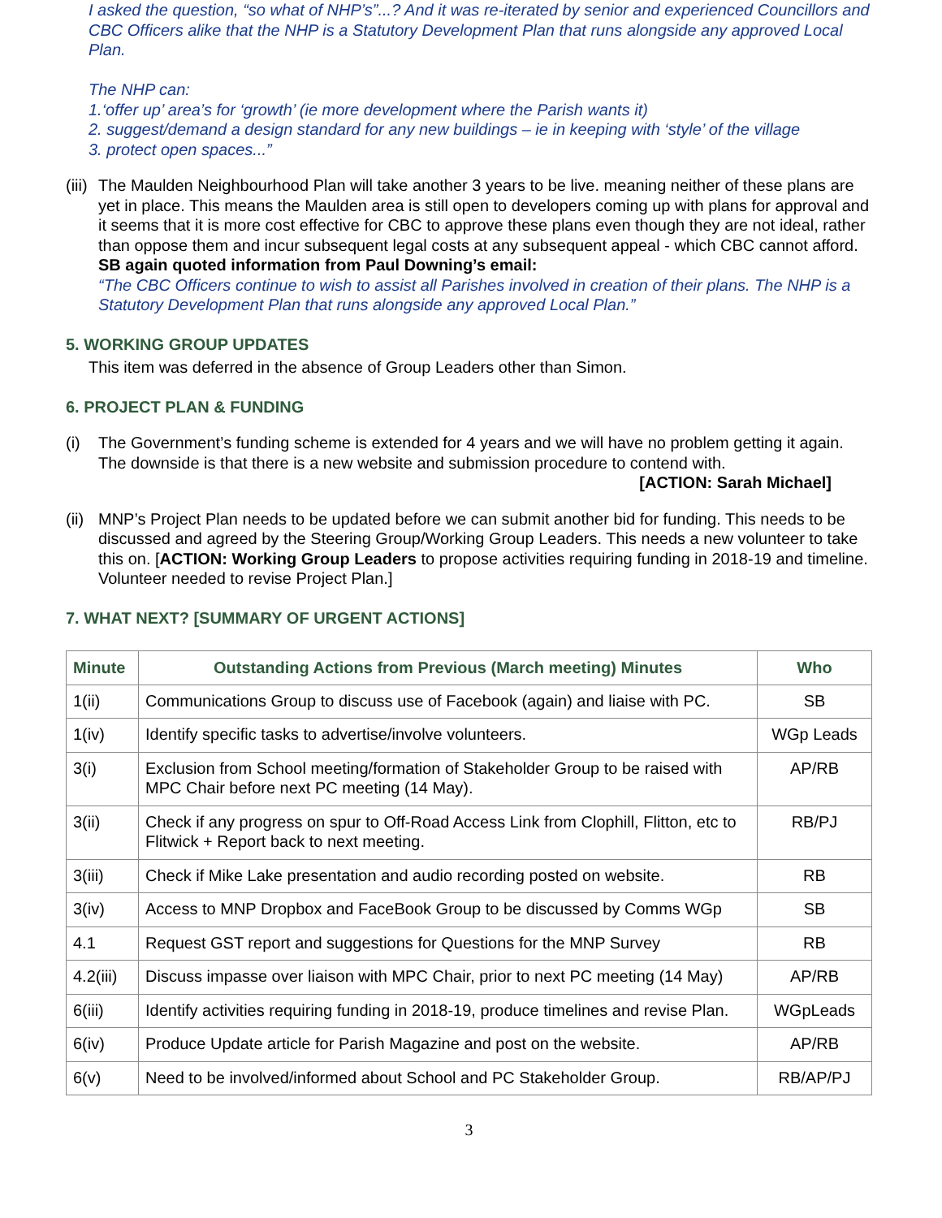I asked the question, “so what of NHP’s”...? And it was re-iterated by senior and experienced Councillors and CBC Officers alike that the NHP is a Statutory Development Plan that runs alongside any approved Local Plan.
The NHP can:
1.‘offer up’ area’s for ‘growth’ (ie more development where the Parish wants it)
2. suggest/demand a design standard for any new buildings – ie in keeping with ‘style’ of the village
3. protect open spaces...”
(iii)
The Maulden Neighbourhood Plan will take another 3 years to be live. meaning neither of these plans are yet in place. This means the Maulden area is still open to developers coming up with plans for approval and it seems that it is more cost effective for CBC to approve these plans even though they are not ideal, rather than oppose them and incur subsequent legal costs at any subsequent appeal - which CBC cannot afford.
SB again quoted information from Paul Downing’s email:
“The CBC Officers continue to wish to assist all Parishes involved in creation of their plans. The NHP is a Statutory Development Plan that runs alongside any approved Local Plan.”
5. WORKING GROUP UPDATES
This item was deferred in the absence of Group Leaders other than Simon.
6. PROJECT PLAN & FUNDING
(i) The Government’s funding scheme is extended for 4 years and we will have no problem getting it again. The downside is that there is a new website and submission procedure to contend with.
[ACTION: Sarah Michael]
(ii)
MNP’s Project Plan needs to be updated before we can submit another bid for funding. This needs to be discussed and agreed by the Steering Group/Working Group Leaders. This needs a new volunteer to take this on. [ACTION: Working Group Leaders to propose activities requiring funding in 2018-19 and timeline. Volunteer needed to revise Project Plan.]
7. WHAT NEXT? [SUMMARY OF URGENT ACTIONS]
| Minute | Outstanding Actions from Previous (March meeting) Minutes | Who |
| --- | --- | --- |
| 1(ii) | Communications Group to discuss use of Facebook (again) and liaise with PC. | SB |
| 1(iv) | Identify specific tasks to advertise/involve volunteers. | WGp Leads |
| 3(i) | Exclusion from School meeting/formation of Stakeholder Group to be raised with MPC Chair before next PC meeting (14 May). | AP/RB |
| 3(ii) | Check if any progress on spur to Off-Road Access Link from Clophill, Flitton, etc to Flitwick + Report back to next meeting. | RB/PJ |
| 3(iii) | Check if Mike Lake presentation and audio recording posted on website. | RB |
| 3(iv) | Access to MNP Dropbox and FaceBook Group to be discussed by Comms WGp | SB |
| 4.1 | Request GST report and suggestions for Questions for the MNP Survey | RB |
| 4.2(iii) | Discuss impasse over liaison with MPC Chair, prior to next PC meeting (14 May) | AP/RB |
| 6(iii) | Identify activities requiring funding in 2018-19, produce timelines and revise Plan. | WGpLeads |
| 6(iv) | Produce Update article for Parish Magazine and post on the website. | AP/RB |
| 6(v) | Need to be involved/informed about School and PC Stakeholder Group. | RB/AP/PJ |
3